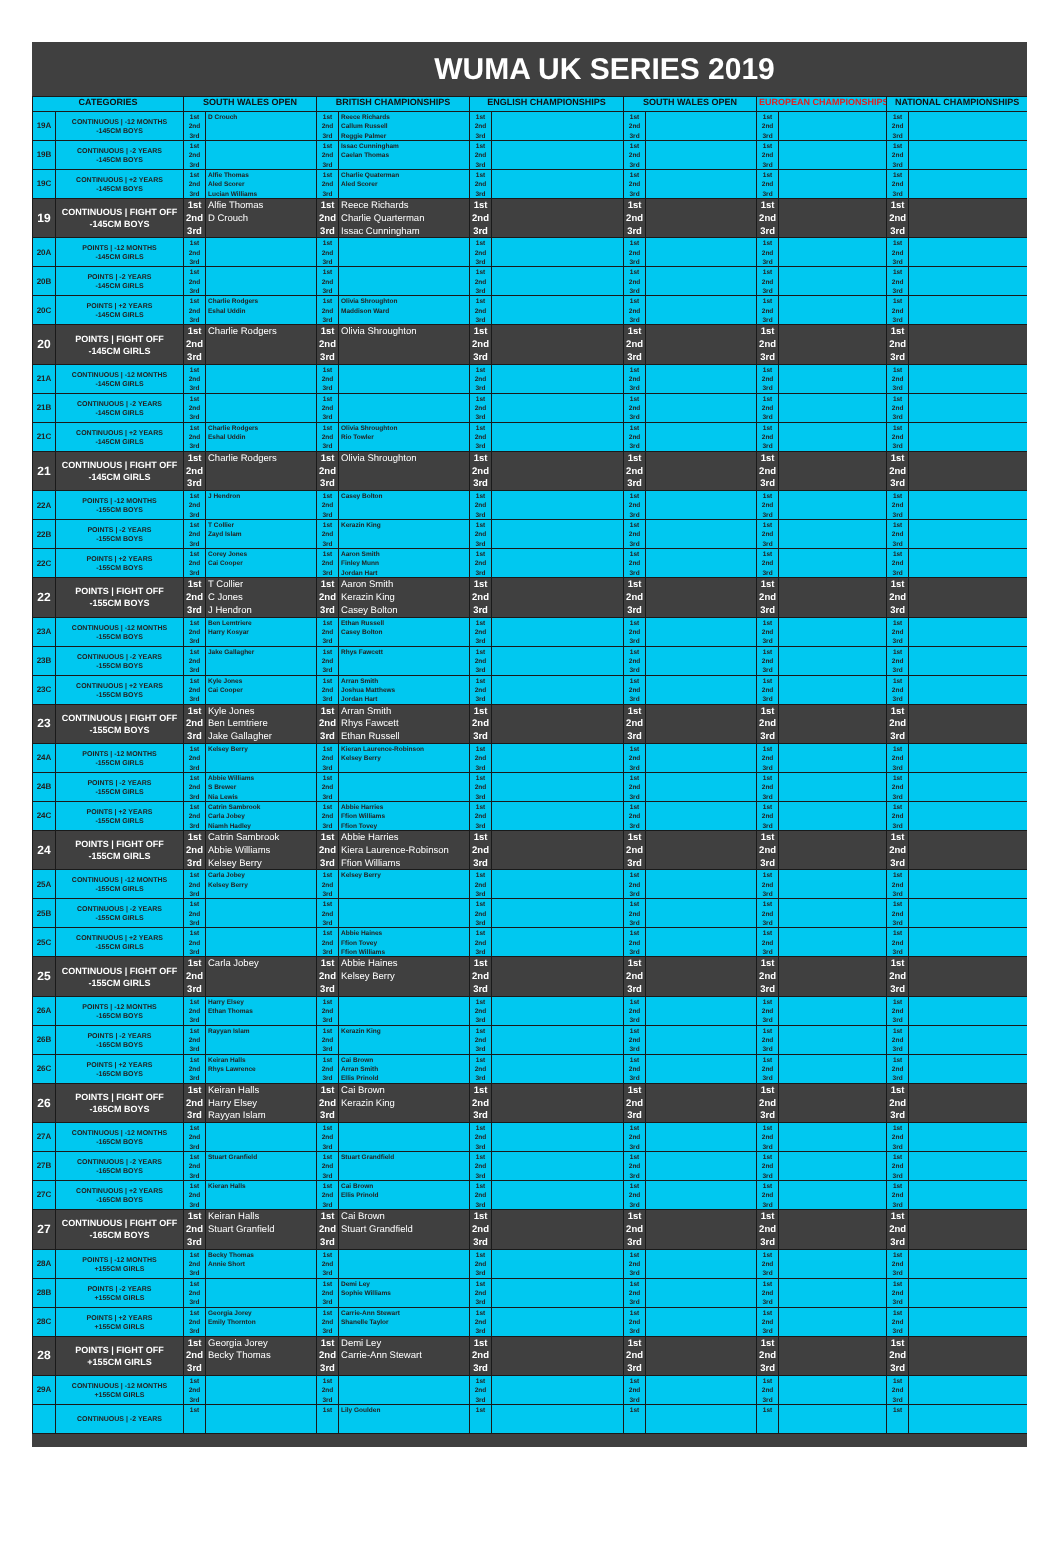WUMA UK SERIES 2019
| CATEGORIES | | SOUTH WALES OPEN | | BRITISH CHAMPIONSHIPS | | ENGLISH CHAMPIONSHIPS | | SOUTH WALES OPEN | | EUROPEAN CHAMPIONSHIPS | | NATIONAL CHAMPIONSHIPS | |
| --- | --- | --- | --- | --- | --- | --- | --- | --- | --- | --- | --- | --- | --- |
| 19A | CONTINUOUS / -12 MONTHS -145CM BOYS | 1st 2nd 3rd | D Crouch | 1st 2nd 3rd | Reece Richards Callum Russell Reggie Palmer | 1st 2nd 3rd | | 1st 2nd 3rd | | 1st 2nd 3rd | | 1st 2nd 3rd | |
| 19B | CONTINUOUS / -2 YEARS -145CM BOYS | 1st 2nd 3rd | | 1st 2nd 3rd | Issac Cunningham Caelan Thomas | 1st 2nd 3rd | | 1st 2nd 3rd | | 1st 2nd 3rd | | 1st 2nd 3rd | |
| 19C | CONTINUOUS / +2 YEARS -145CM BOYS | 1st 2nd 3rd | Alfie Thomas Aled Scorer Lucian Williams | 1st 2nd 3rd | Charlie Quaterman Aled Scorer | 1st 2nd 3rd | | 1st 2nd 3rd | | 1st 2nd 3rd | | 1st 2nd 3rd | |
| 19 | CONTINUOUS / FIGHT OFF -145CM BOYS | 1st 2nd 3rd | Alfie Thomas D Crouch | 1st 2nd 3rd | Reece Richards Charlie Quarterman Issac Cunningham | 1st 2nd 3rd | | 1st 2nd 3rd | | 1st 2nd 3rd | | 1st 2nd 3rd | |
| 20A | POINTS / -12 MONTHS -145CM GIRLS | 1st 2nd 3rd | | 1st 2nd 3rd | | 1st 2nd 3rd | | 1st 2nd 3rd | | 1st 2nd 3rd | | 1st 2nd 3rd | |
| 20B | POINTS / -2 YEARS -145CM GIRLS | 1st 2nd 3rd | | 1st 2nd 3rd | | 1st 2nd 3rd | | 1st 2nd 3rd | | 1st 2nd 3rd | | 1st 2nd 3rd | |
| 20C | POINTS / +2 YEARS -145CM GIRLS | 1st 2nd 3rd | Charlie Rodgers Eshal Uddin | 1st 2nd 3rd | Olivia Shroughton Maddison Ward | 1st 2nd 3rd | | 1st 2nd 3rd | | 1st 2nd 3rd | | 1st 2nd 3rd | |
| 20 | POINTS / FIGHT OFF -145CM GIRLS | 1st 2nd 3rd | Charlie Rodgers | 1st 2nd 3rd | Olivia Shroughton | 1st 2nd 3rd | | 1st 2nd 3rd | | 1st 2nd 3rd | | 1st 2nd 3rd | |
| 21A | CONTINUOUS / -12 MONTHS -145CM GIRLS | 1st 2nd 3rd | | 1st 2nd 3rd | | 1st 2nd 3rd | | 1st 2nd 3rd | | 1st 2nd 3rd | | 1st 2nd 3rd | |
| 21B | CONTINUOUS / -2 YEARS -145CM GIRLS | 1st 2nd 3rd | | 1st 2nd 3rd | | 1st 2nd 3rd | | 1st 2nd 3rd | | 1st 2nd 3rd | | 1st 2nd 3rd | |
| 21C | CONTINUOUS / +2 YEARS -145CM GIRLS | 1st 2nd 3rd | Charlie Rodgers Eshal Uddin | 1st 2nd 3rd | Olivia Shroughton Rio Towler | 1st 2nd 3rd | | 1st 2nd 3rd | | 1st 2nd 3rd | | 1st 2nd 3rd | |
| 21 | CONTINUOUS / FIGHT OFF -145CM GIRLS | 1st 2nd 3rd | Charlie Rodgers | 1st 2nd 3rd | Olivia Shroughton | 1st 2nd 3rd | | 1st 2nd 3rd | | 1st 2nd 3rd | | 1st 2nd 3rd | |
| 22A | POINTS / -12 MONTHS -155CM BOYS | 1st 2nd 3rd | J Hendron | 1st 2nd 3rd | Casey Bolton | 1st 2nd 3rd | | 1st 2nd 3rd | | 1st 2nd 3rd | | 1st 2nd 3rd | |
| 22B | POINTS / -2 YEARS -155CM BOYS | 1st 2nd 3rd | T Collier Zayd Islam | 1st 2nd 3rd | Kerazin King | 1st 2nd 3rd | | 1st 2nd 3rd | | 1st 2nd 3rd | | 1st 2nd 3rd | |
| 22C | POINTS / +2 YEARS -155CM BOYS | 1st 2nd 3rd | Corey Jones Cai Cooper | 1st 2nd 3rd | Aaron Smith Finley Munn Jordan Hart | 1st 2nd 3rd | | 1st 2nd 3rd | | 1st 2nd 3rd | | 1st 2nd 3rd | |
| 22 | POINTS / FIGHT OFF -155CM BOYS | 1st 2nd 3rd | T Collier C Jones J Hendron | 1st 2nd 3rd | Aaron Smith Kerazin King Casey Bolton | 1st 2nd 3rd | | 1st 2nd 3rd | | 1st 2nd 3rd | | 1st 2nd 3rd | |
| 23A | CONTINUOUS / -12 MONTHS -155CM BOYS | 1st 2nd 3rd | Ben Lemtriere Harry Kosyar | 1st 2nd 3rd | Ethan Russell Casey Bolton | 1st 2nd 3rd | | 1st 2nd 3rd | | 1st 2nd 3rd | | 1st 2nd 3rd | |
| 23B | CONTINUOUS / -2 YEARS -155CM BOYS | 1st 2nd 3rd | Jake Gallagher | 1st 2nd 3rd | Rhys Fawcett | 1st 2nd 3rd | | 1st 2nd 3rd | | 1st 2nd 3rd | | 1st 2nd 3rd | |
| 23C | CONTINUOUS / +2 YEARS -155CM BOYS | 1st 2nd 3rd | Kyle Jones Cai Cooper | 1st 2nd 3rd | Arran Smith Joshua Matthews Jordan Hart | 1st 2nd 3rd | | 1st 2nd 3rd | | 1st 2nd 3rd | | 1st 2nd 3rd | |
| 23 | CONTINUOUS / FIGHT OFF -155CM BOYS | 1st 2nd 3rd | Kyle Jones Ben Lemtriere Jake Gallagher | 1st 2nd 3rd | Arran Smith Rhys Fawcett Ethan Russell | 1st 2nd 3rd | | 1st 2nd 3rd | | 1st 2nd 3rd | | 1st 2nd 3rd | |
| 24A | POINTS / -12 MONTHS -155CM GIRLS | 1st 2nd 3rd | Kelsey Berry | 1st 2nd 3rd | Kieran Laurence-Robinson Kelsey Berry | 1st 2nd 3rd | | 1st 2nd 3rd | | 1st 2nd 3rd | | 1st 2nd 3rd | |
| 24B | POINTS / -2 YEARS -155CM GIRLS | 1st 2nd 3rd | Abbie Williams S Brewer Nia Lewis | 1st 2nd 3rd | | 1st 2nd 3rd | | 1st 2nd 3rd | | 1st 2nd 3rd | | 1st 2nd 3rd | |
| 24C | POINTS / +2 YEARS -155CM GIRLS | 1st 2nd 3rd | Catrin Sambrook Carla Jobey Niamh Hadley | 1st 2nd 3rd | Abbie Harries Ffion Williams Ffion Tovey | 1st 2nd 3rd | | 1st 2nd 3rd | | 1st 2nd 3rd | | 1st 2nd 3rd | |
| 24 | POINTS / FIGHT OFF -155CM GIRLS | 1st 2nd 3rd | Catrin Sambrook Abbie Williams Kelsey Berry | 1st 2nd 3rd | Abbie Harries Kiera Laurence-Robinson Ffion Williams | 1st 2nd 3rd | | 1st 2nd 3rd | | 1st 2nd 3rd | | 1st 2nd 3rd | |
| 25A | CONTINUOUS / -12 MONTHS -155CM GIRLS | 1st 2nd 3rd | Carla Jobey Kelsey Berry | 1st 2nd 3rd | Kelsey Berry | 1st 2nd 3rd | | 1st 2nd 3rd | | 1st 2nd 3rd | | 1st 2nd 3rd | |
| 25B | CONTINUOUS / -2 YEARS -155CM GIRLS | 1st 2nd 3rd | | 1st 2nd 3rd | | 1st 2nd 3rd | | 1st 2nd 3rd | | 1st 2nd 3rd | | 1st 2nd 3rd | |
| 25C | CONTINUOUS / +2 YEARS -155CM GIRLS | 1st 2nd 3rd | | 1st 2nd 3rd | Abbie Haines Ffion Tovey Ffion Williams | 1st 2nd 3rd | | 1st 2nd 3rd | | 1st 2nd 3rd | | 1st 2nd 3rd | |
| 25 | CONTINUOUS / FIGHT OFF -155CM GIRLS | 1st 2nd 3rd | Carla Jobey | 1st 2nd 3rd | Abbie Haines Kelsey Berry | 1st 2nd 3rd | | 1st 2nd 3rd | | 1st 2nd 3rd | | 1st 2nd 3rd | |
| 26A | POINTS / -12 MONTHS -165CM BOYS | 1st 2nd 3rd | Harry Elsey Ethan Thomas | 1st 2nd 3rd | | 1st 2nd 3rd | | 1st 2nd 3rd | | 1st 2nd 3rd | | 1st 2nd 3rd | |
| 26B | POINTS / -2 YEARS -165CM BOYS | 1st 2nd 3rd | Rayyan Islam | 1st 2nd 3rd | Kerazin King | 1st 2nd 3rd | | 1st 2nd 3rd | | 1st 2nd 3rd | | 1st 2nd 3rd | |
| 26C | POINTS / +2 YEARS -165CM BOYS | 1st 2nd 3rd | Keiran Halls Rhys Lawrence | 1st 2nd 3rd | Cai Brown Arran Smith Ellis Prinold | 1st 2nd 3rd | | 1st 2nd 3rd | | 1st 2nd 3rd | | 1st 2nd 3rd | |
| 26 | POINTS / FIGHT OFF -165CM BOYS | 1st 2nd 3rd | Keiran Halls Harry Elsey Rayyan Islam | 1st 2nd 3rd | Cai Brown Kerazin King | 1st 2nd 3rd | | 1st 2nd 3rd | | 1st 2nd 3rd | | 1st 2nd 3rd | |
| 27A | CONTINUOUS / -12 MONTHS -165CM BOYS | 1st 2nd 3rd | | 1st 2nd 3rd | | 1st 2nd 3rd | | 1st 2nd 3rd | | 1st 2nd 3rd | | 1st 2nd 3rd | |
| 27B | CONTINUOUS / -2 YEARS -165CM BOYS | 1st 2nd 3rd | Stuart Granfield | 1st 2nd 3rd | Stuart Grandfield | 1st 2nd 3rd | | 1st 2nd 3rd | | 1st 2nd 3rd | | 1st 2nd 3rd | |
| 27C | CONTINUOUS / +2 YEARS -165CM BOYS | 1st 2nd 3rd | Kieran Halls | 1st 2nd 3rd | Cai Brown Ellis Prinold | 1st 2nd 3rd | | 1st 2nd 3rd | | 1st 2nd 3rd | | 1st 2nd 3rd | |
| 27 | CONTINUOUS / FIGHT OFF -165CM BOYS | 1st 2nd 3rd | Keiran Halls Stuart Granfield | 1st 2nd 3rd | Cai Brown Stuart Grandfield | 1st 2nd 3rd | | 1st 2nd 3rd | | 1st 2nd 3rd | | 1st 2nd 3rd | |
| 28A | POINTS / -12 MONTHS +155CM GIRLS | 1st 2nd 3rd | Becky Thomas Annie Short | 1st 2nd 3rd | | 1st 2nd 3rd | | 1st 2nd 3rd | | 1st 2nd 3rd | | 1st 2nd 3rd | |
| 28B | POINTS / -2 YEARS +155CM GIRLS | 1st 2nd 3rd | | 1st 2nd 3rd | Demi Ley Sophie Williams | 1st 2nd 3rd | | 1st 2nd 3rd | | 1st 2nd 3rd | | 1st 2nd 3rd | |
| 28C | POINTS / +2 YEARS +155CM GIRLS | 1st 2nd 3rd | Georgia Jorey Emily Thornton | 1st 2nd 3rd | Carrie-Ann Stewart Shanelle Taylor | 1st 2nd 3rd | | 1st 2nd 3rd | | 1st 2nd 3rd | | 1st 2nd 3rd | |
| 28 | POINTS / FIGHT OFF +155CM GIRLS | 1st 2nd 3rd | Georgia Jorey Becky Thomas | 1st 2nd 3rd | Demi Ley Carrie-Ann Stewart | 1st 2nd 3rd | | 1st 2nd 3rd | | 1st 2nd 3rd | | 1st 2nd 3rd | |
| 29A | CONTINUOUS / -12 MONTHS +155CM GIRLS | 1st 2nd 3rd | | 1st 2nd 3rd | | 1st 2nd 3rd | | 1st 2nd 3rd | | 1st 2nd 3rd | | 1st 2nd 3rd | |
| | CONTINUOUS / -2 YEARS | 1st | | 1st | Lily Goulden | 1st | | 1st | | 1st | | 1st | |